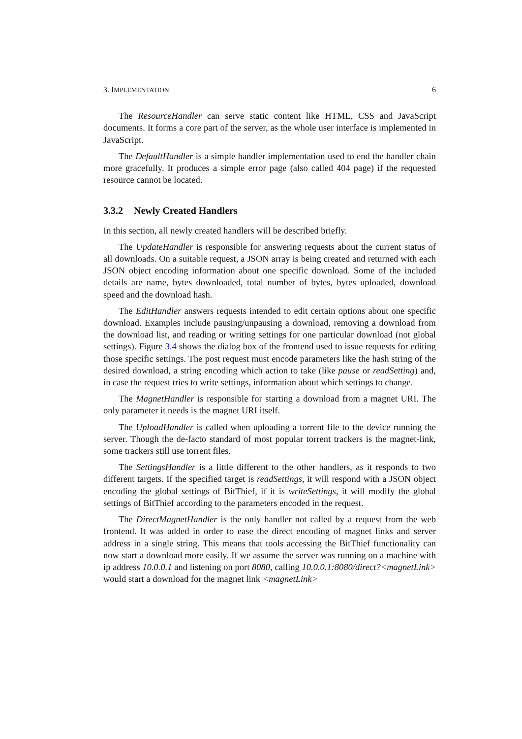3. IMPLEMENTATION 6
The ResourceHandler can serve static content like HTML, CSS and JavaScript documents. It forms a core part of the server, as the whole user interface is implemented in JavaScript.
The DefaultHandler is a simple handler implementation used to end the handler chain more gracefully. It produces a simple error page (also called 404 page) if the requested resource cannot be located.
3.3.2 Newly Created Handlers
In this section, all newly created handlers will be described briefly.
The UpdateHandler is responsible for answering requests about the current status of all downloads. On a suitable request, a JSON array is being created and returned with each JSON object encoding information about one specific download. Some of the included details are name, bytes downloaded, total number of bytes, bytes uploaded, download speed and the download hash.
The EditHandler answers requests intended to edit certain options about one specific download. Examples include pausing/unpausing a download, removing a download from the download list, and reading or writing settings for one particular download (not global settings). Figure 3.4 shows the dialog box of the frontend used to issue requests for editing those specific settings. The post request must encode parameters like the hash string of the desired download, a string encoding which action to take (like pause or readSetting) and, in case the request tries to write settings, information about which settings to change.
The MagnetHandler is responsible for starting a download from a magnet URI. The only parameter it needs is the magnet URI itself.
The UploadHandler is called when uploading a torrent file to the device running the server. Though the de-facto standard of most popular torrent trackers is the magnet-link, some trackers still use torrent files.
The SettingsHandler is a little different to the other handlers, as it responds to two different targets. If the specified target is readSettings, it will respond with a JSON object encoding the global settings of BitThief, if it is writeSettings, it will modify the global settings of BitThief according to the parameters encoded in the request.
The DirectMagnetHandler is the only handler not called by a request from the web frontend. It was added in order to ease the direct encoding of magnet links and server address in a single string. This means that tools accessing the BitThief functionality can now start a download more easily. If we assume the server was running on a machine with ip address 10.0.0.1 and listening on port 8080, calling 10.0.0.1:8080/direct?<magnetLink> would start a download for the magnet link <magnetLink>